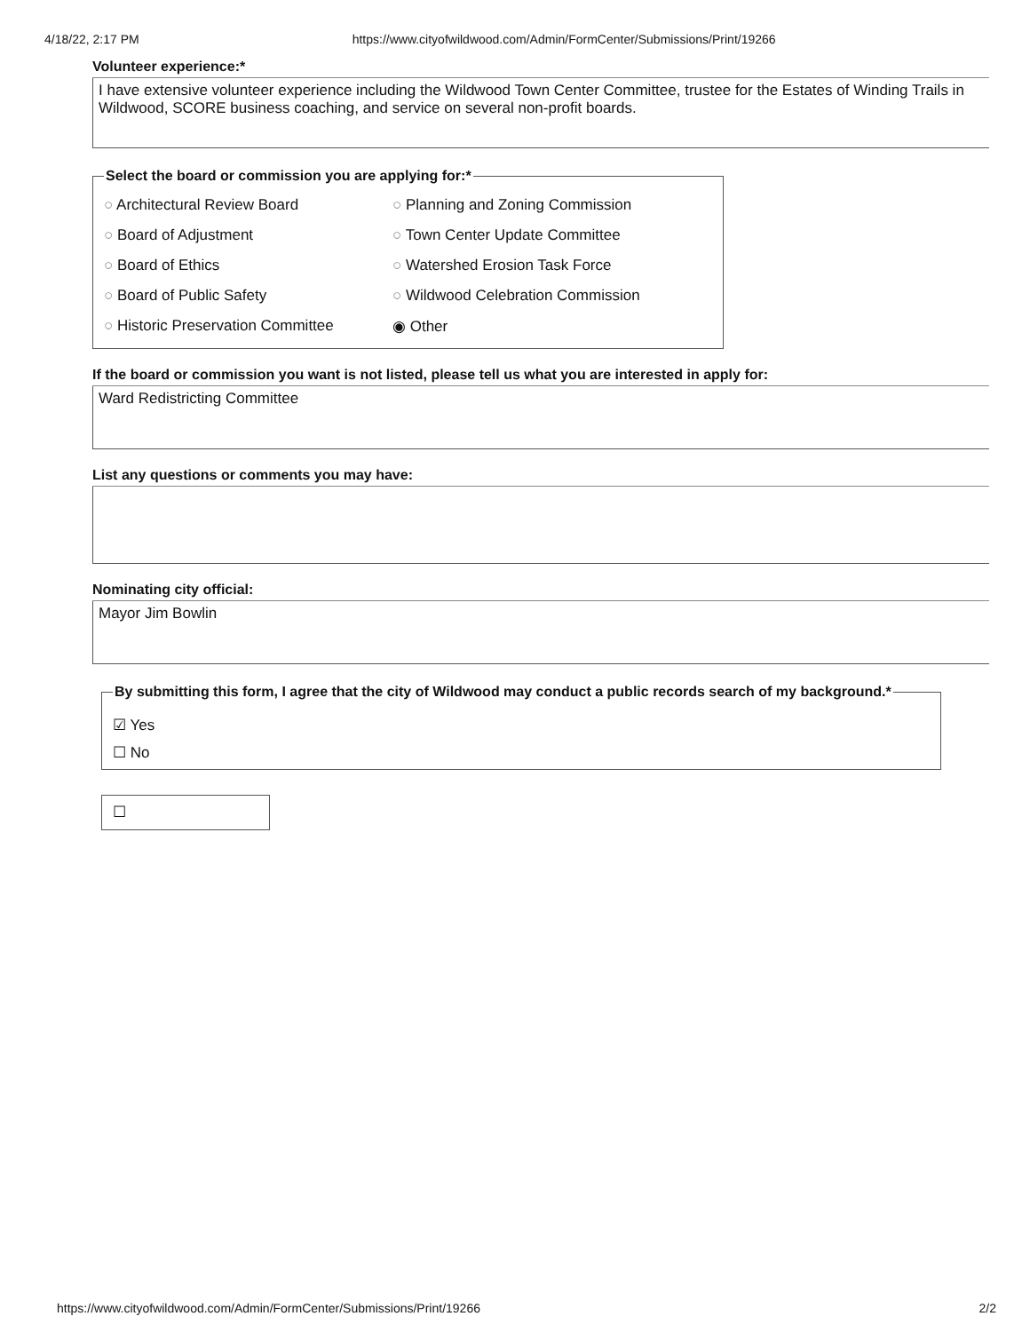4/18/22, 2:17 PM https://www.cityofwildwood.com/Admin/FormCenter/Submissions/Print/19266
Volunteer experience:*
I have extensive volunteer experience including the Wildwood Town Center Committee, trustee for the Estates of Winding Trails in Wildwood, SCORE business coaching, and service on several non-profit boards.
Select the board or commission you are applying for:*
○ Architectural Review Board
○ Planning and Zoning Commission
○ Board of Adjustment
○ Town Center Update Committee
○ Board of Ethics
○ Watershed Erosion Task Force
○ Board of Public Safety
○ Wildwood Celebration Commission
○ Historic Preservation Committee
◉ Other
If the board or commission you want is not listed, please tell us what you are interested in apply for:
Ward Redistricting Committee
List any questions or comments you may have:
Nominating city official:
Mayor Jim Bowlin
By submitting this form, I agree that the city of Wildwood may conduct a public records search of my background.*
☑ Yes
☐ No
☐
https://www.cityofwildwood.com/Admin/FormCenter/Submissions/Print/19266 2/2